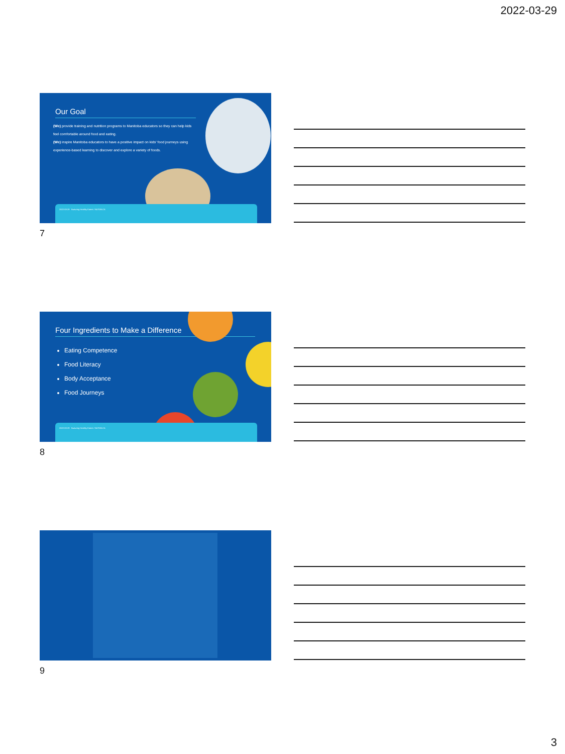2022-03-29
Our Goal
(We) provide training and nutrition programs to Manitoba educators so they can help kids feel comfortable around food and eating.
(We) inspire Manitoba educators to have a positive impact on kids' food journeys using experience-based learning to discover and explore a variety of foods.
2022-03-29 Nurturing Healthy Eaters / NUTON.CA
7
Four Ingredients to Make a Difference
Eating Competence
Food Literacy
Body Acceptance
Food Journeys
2022-03-29 Nurturing Healthy Eaters / NUTON.CA
8
9
3